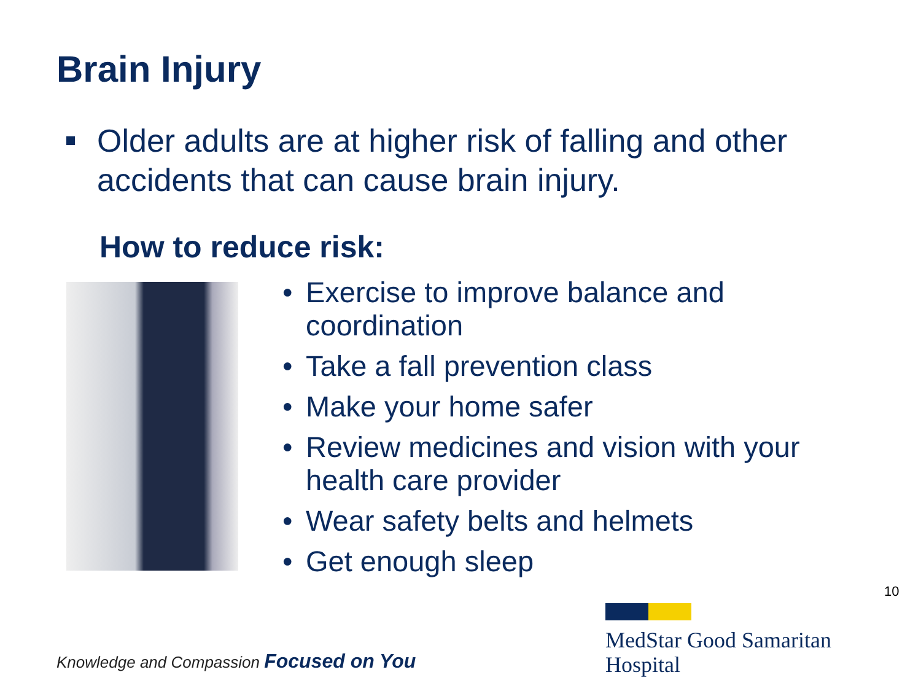Brain Injury
Older adults are at higher risk of falling and other accidents that can cause brain injury.
How to reduce risk:
• Exercise to improve balance and coordination
• Take a fall prevention class
• Make your home safer
• Review medicines and vision with your health care provider
• Wear safety belts and helmets
• Get enough sleep
10
Knowledge and Compassion Focused on You
MedStar Good Samaritan
Hospital